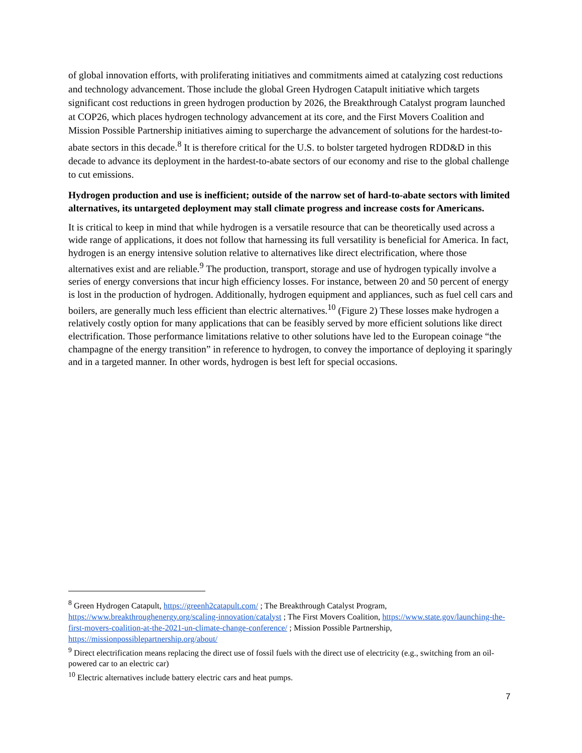of global innovation efforts, with proliferating initiatives and commitments aimed at catalyzing cost reductions and technology advancement. Those include the global Green Hydrogen Catapult initiative which targets significant cost reductions in green hydrogen production by 2026, the Breakthrough Catalyst program launched at COP26, which places hydrogen technology advancement at its core, and the First Movers Coalition and Mission Possible Partnership initiatives aiming to supercharge the advancement of solutions for the hardest-to-abate sectors in this decade.<sup>8</sup> It is therefore critical for the U.S. to bolster targeted hydrogen RDD&D in this decade to advance its deployment in the hardest-to-abate sectors of our economy and rise to the global challenge to cut emissions.
Hydrogen production and use is inefficient; outside of the narrow set of hard-to-abate sectors with limited alternatives, its untargeted deployment may stall climate progress and increase costs for Americans.
It is critical to keep in mind that while hydrogen is a versatile resource that can be theoretically used across a wide range of applications, it does not follow that harnessing its full versatility is beneficial for America. In fact, hydrogen is an energy intensive solution relative to alternatives like direct electrification, where those alternatives exist and are reliable.<sup>9</sup> The production, transport, storage and use of hydrogen typically involve a series of energy conversions that incur high efficiency losses. For instance, between 20 and 50 percent of energy is lost in the production of hydrogen. Additionally, hydrogen equipment and appliances, such as fuel cell cars and boilers, are generally much less efficient than electric alternatives.<sup>10</sup> (Figure 2) These losses make hydrogen a relatively costly option for many applications that can be feasibly served by more efficient solutions like direct electrification. Those performance limitations relative to other solutions have led to the European coinage “the champagne of the energy transition” in reference to hydrogen, to convey the importance of deploying it sparingly and in a targeted manner. In other words, hydrogen is best left for special occasions.
<sup>8</sup> Green Hydrogen Catapult, https://greenh2catapult.com/ ; The Breakthrough Catalyst Program, https://www.breakthroughenergy.org/scaling-innovation/catalyst ; The First Movers Coalition, https://www.state.gov/launching-the-first-movers-coalition-at-the-2021-un-climate-change-conference/ ; Mission Possible Partnership, https://missionpossiblepartnership.org/about/
<sup>9</sup> Direct electrification means replacing the direct use of fossil fuels with the direct use of electricity (e.g., switching from an oil-powered car to an electric car)
<sup>10</sup> Electric alternatives include battery electric cars and heat pumps.
7